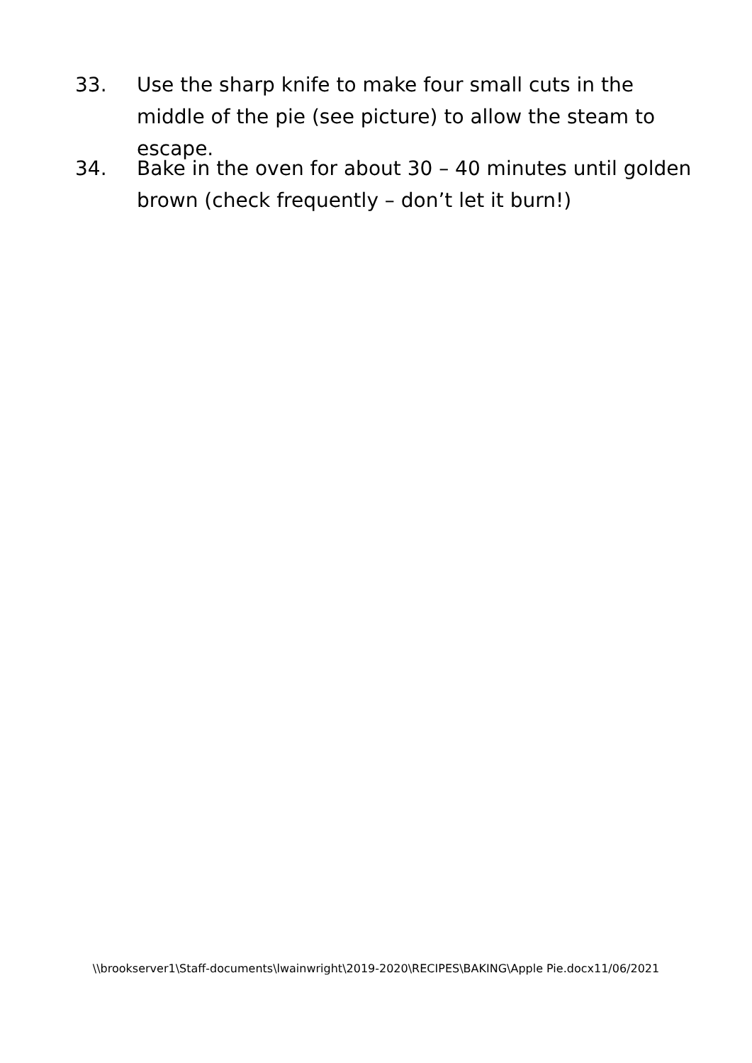33. Use the sharp knife to make four small cuts in the middle of the pie (see picture) to allow the steam to escape.
34. Bake in the oven for about 30 – 40 minutes until golden brown (check frequently – don’t let it burn!)
\\brookserver1\Staff-documents\lwainwright\2019-2020\RECIPES\BAKING\Apple Pie.docx11/06/2021